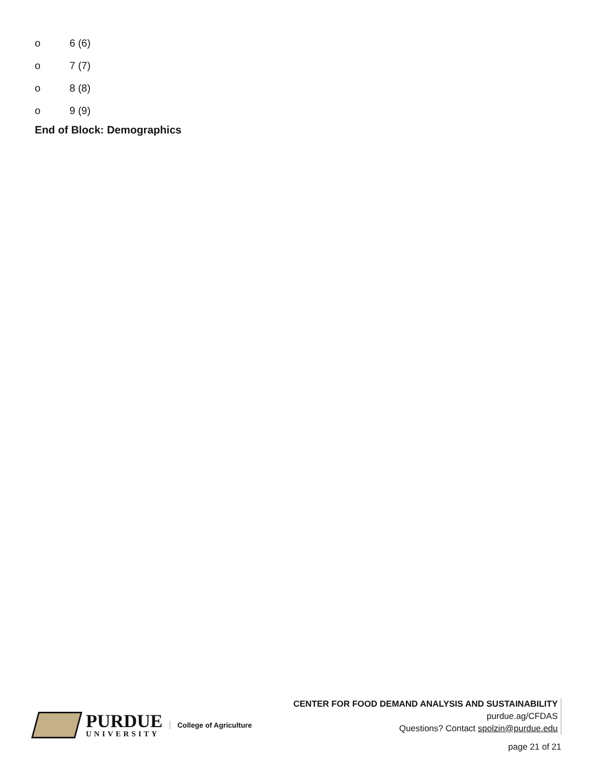o 6 (6)
o 7 (7)
o 8 (8)
o 9 (9)
End of Block: Demographics
PURDUE
UNIVERSITY
College of Agriculture
CENTER FOR FOOD DEMAND ANALYSIS AND SUSTAINABILITY
purdue.ag/CFDAS
Questions? Contact spolzin@purdue.edu
page 21 of 21